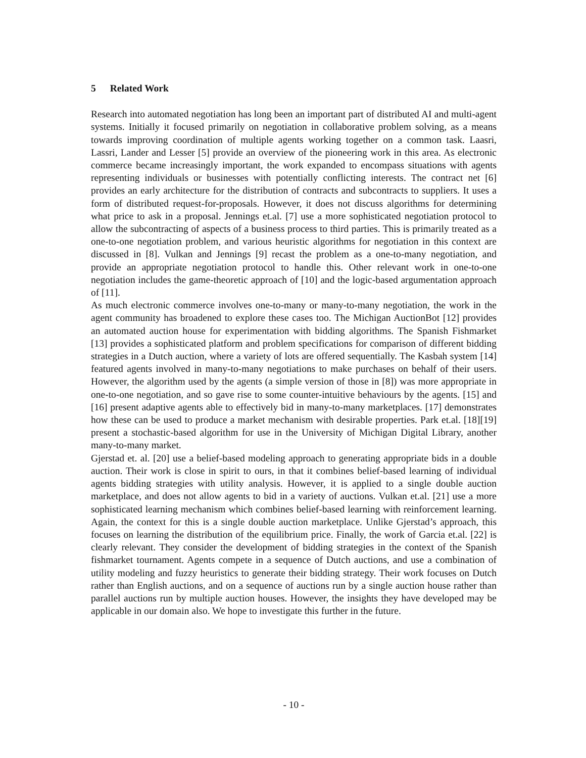5 Related Work
Research into automated negotiation has long been an important part of distributed AI and multi-agent systems. Initially it focused primarily on negotiation in collaborative problem solving, as a means towards improving coordination of multiple agents working together on a common task. Laasri, Lassri, Lander and Lesser [5] provide an overview of the pioneering work in this area. As electronic commerce became increasingly important, the work expanded to encompass situations with agents representing individuals or businesses with potentially conflicting interests. The contract net [6] provides an early architecture for the distribution of contracts and subcontracts to suppliers. It uses a form of distributed request-for-proposals. However, it does not discuss algorithms for determining what price to ask in a proposal. Jennings et.al. [7] use a more sophisticated negotiation protocol to allow the subcontracting of aspects of a business process to third parties. This is primarily treated as a one-to-one negotiation problem, and various heuristic algorithms for negotiation in this context are discussed in [8]. Vulkan and Jennings [9] recast the problem as a one-to-many negotiation, and provide an appropriate negotiation protocol to handle this. Other relevant work in one-to-one negotiation includes the game-theoretic approach of [10] and the logic-based argumentation approach of [11].
As much electronic commerce involves one-to-many or many-to-many negotiation, the work in the agent community has broadened to explore these cases too. The Michigan AuctionBot [12] provides an automated auction house for experimentation with bidding algorithms. The Spanish Fishmarket [13] provides a sophisticated platform and problem specifications for comparison of different bidding strategies in a Dutch auction, where a variety of lots are offered sequentially. The Kasbah system [14] featured agents involved in many-to-many negotiations to make purchases on behalf of their users. However, the algorithm used by the agents (a simple version of those in [8]) was more appropriate in one-to-one negotiation, and so gave rise to some counter-intuitive behaviours by the agents. [15] and [16] present adaptive agents able to effectively bid in many-to-many marketplaces. [17] demonstrates how these can be used to produce a market mechanism with desirable properties. Park et.al. [18][19] present a stochastic-based algorithm for use in the University of Michigan Digital Library, another many-to-many market.
Gjerstad et. al. [20] use a belief-based modeling approach to generating appropriate bids in a double auction. Their work is close in spirit to ours, in that it combines belief-based learning of individual agents bidding strategies with utility analysis. However, it is applied to a single double auction marketplace, and does not allow agents to bid in a variety of auctions. Vulkan et.al. [21] use a more sophisticated learning mechanism which combines belief-based learning with reinforcement learning. Again, the context for this is a single double auction marketplace. Unlike Gjerstad’s approach, this focuses on learning the distribution of the equilibrium price. Finally, the work of Garcia et.al. [22] is clearly relevant. They consider the development of bidding strategies in the context of the Spanish fishmarket tournament. Agents compete in a sequence of Dutch auctions, and use a combination of utility modeling and fuzzy heuristics to generate their bidding strategy. Their work focuses on Dutch rather than English auctions, and on a sequence of auctions run by a single auction house rather than parallel auctions run by multiple auction houses. However, the insights they have developed may be applicable in our domain also. We hope to investigate this further in the future.
- 10 -